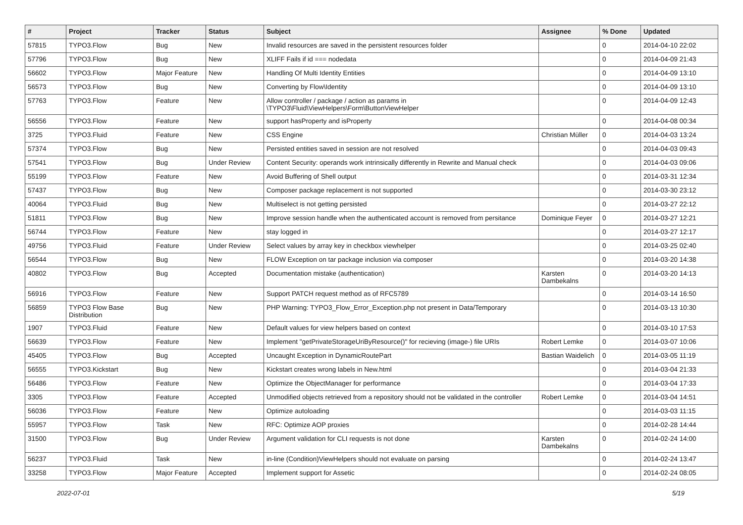| # | Project | Tracker | Status | Subject | Assignee | % Done | Updated |
| --- | --- | --- | --- | --- | --- | --- | --- |
| 57815 | TYPO3.Flow | Bug | New | Invalid resources are saved in the persistent resources folder | | 0 | 2014-04-10 22:02 |
| 57796 | TYPO3.Flow | Bug | New | XLIFF Fails if id === nodedata | | 0 | 2014-04-09 21:43 |
| 56602 | TYPO3.Flow | Major Feature | New | Handling Of Multi Identity Entities | | 0 | 2014-04-09 13:10 |
| 56573 | TYPO3.Flow | Bug | New | Converting by Flow\Identity | | 0 | 2014-04-09 13:10 |
| 57763 | TYPO3.Flow | Feature | New | Allow controller / package / action as params in \TYPO3\Fluid\ViewHelpers\Form\ButtonViewHelper | | 0 | 2014-04-09 12:43 |
| 56556 | TYPO3.Flow | Feature | New | support hasProperty and isProperty | | 0 | 2014-04-08 00:34 |
| 3725 | TYPO3.Fluid | Feature | New | CSS Engine | Christian Müller | 0 | 2014-04-03 13:24 |
| 57374 | TYPO3.Flow | Bug | New | Persisted entities saved in session are not resolved | | 0 | 2014-04-03 09:43 |
| 57541 | TYPO3.Flow | Bug | Under Review | Content Security: operands work intrinsically differently in Rewrite and Manual check | | 0 | 2014-04-03 09:06 |
| 55199 | TYPO3.Flow | Feature | New | Avoid Buffering of Shell output | | 0 | 2014-03-31 12:34 |
| 57437 | TYPO3.Flow | Bug | New | Composer package replacement is not supported | | 0 | 2014-03-30 23:12 |
| 40064 | TYPO3.Fluid | Bug | New | Multiselect is not getting persisted | | 0 | 2014-03-27 22:12 |
| 51811 | TYPO3.Flow | Bug | New | Improve session handle when the authenticated account is removed from persitance | Dominique Feyer | 0 | 2014-03-27 12:21 |
| 56744 | TYPO3.Flow | Feature | New | stay logged in | | 0 | 2014-03-27 12:17 |
| 49756 | TYPO3.Fluid | Feature | Under Review | Select values by array key in checkbox viewhelper | | 0 | 2014-03-25 02:40 |
| 56544 | TYPO3.Flow | Bug | New | FLOW Exception on tar package inclusion via composer | | 0 | 2014-03-20 14:38 |
| 40802 | TYPO3.Flow | Bug | Accepted | Documentation mistake (authentication) | Karsten Dambekalns | 0 | 2014-03-20 14:13 |
| 56916 | TYPO3.Flow | Feature | New | Support PATCH request method as of RFC5789 | | 0 | 2014-03-14 16:50 |
| 56859 | TYPO3 Flow Base Distribution | Bug | New | PHP Warning: TYPO3_Flow_Error_Exception.php not present in Data/Temporary | | 0 | 2014-03-13 10:30 |
| 1907 | TYPO3.Fluid | Feature | New | Default values for view helpers based on context | | 0 | 2014-03-10 17:53 |
| 56639 | TYPO3.Flow | Feature | New | Implement "getPrivateStorageUriByResource()" for recieving (image-) file URIs | Robert Lemke | 0 | 2014-03-07 10:06 |
| 45405 | TYPO3.Flow | Bug | Accepted | Uncaught Exception in DynamicRoutePart | Bastian Waidelich | 0 | 2014-03-05 11:19 |
| 56555 | TYPO3.Kickstart | Bug | New | Kickstart creates wrong labels in New.html | | 0 | 2014-03-04 21:33 |
| 56486 | TYPO3.Flow | Feature | New | Optimize the ObjectManager for performance | | 0 | 2014-03-04 17:33 |
| 3305 | TYPO3.Flow | Feature | Accepted | Unmodified objects retrieved from a repository should not be validated in the controller | Robert Lemke | 0 | 2014-03-04 14:51 |
| 56036 | TYPO3.Flow | Feature | New | Optimize autoloading | | 0 | 2014-03-03 11:15 |
| 55957 | TYPO3.Flow | Task | New | RFC: Optimize AOP proxies | | 0 | 2014-02-28 14:44 |
| 31500 | TYPO3.Flow | Bug | Under Review | Argument validation for CLI requests is not done | Karsten Dambekalns | 0 | 2014-02-24 14:00 |
| 56237 | TYPO3.Fluid | Task | New | in-line (Condition)ViewHelpers should not evaluate on parsing | | 0 | 2014-02-24 13:47 |
| 33258 | TYPO3.Flow | Major Feature | Accepted | Implement support for Assetic | | 0 | 2014-02-24 08:05 |
2022-07-01 5/19